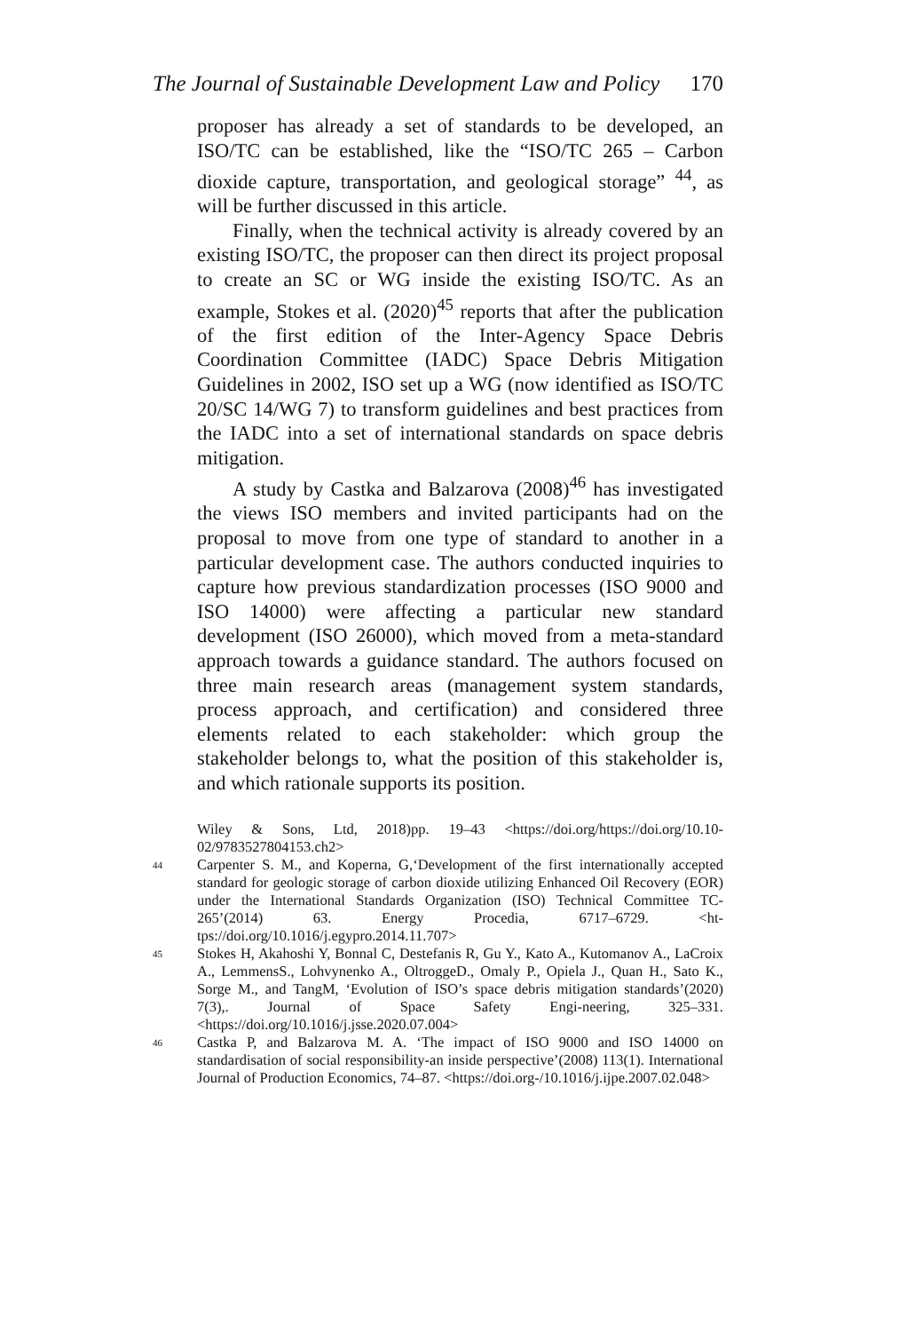The Journal of Sustainable Development Law and Policy 170
proposer has already a set of standards to be developed, an ISO/TC can be established, like the “ISO/TC 265 – Carbon dioxide capture, transportation, and geological storage” <sup>44</sup>, as will be further discussed in this article.
Finally, when the technical activity is already covered by an existing ISO/TC, the proposer can then direct its project proposal to create an SC or WG inside the existing ISO/TC. As an example, Stokes et al. (2020)<sup>45</sup> reports that after the publication of the first edition of the Inter-Agency Space Debris Coordination Committee (IADC) Space Debris Mitigation Guidelines in 2002, ISO set up a WG (now identified as ISO/TC 20/SC 14/WG 7) to transform guidelines and best practices from the IADC into a set of international standards on space debris mitigation.
A study by Castka and Balzarova (2008)<sup>46</sup> has investigated the views ISO members and invited participants had on the proposal to move from one type of standard to another in a particular development case. The authors conducted inquiries to capture how previous standardization processes (ISO 9000 and ISO 14000) were affecting a particular new standard development (ISO 26000), which moved from a meta-standard approach towards a guidance standard. The authors focused on three main research areas (management system standards, process approach, and certification) and considered three elements related to each stakeholder: which group the stakeholder belongs to, what the position of this stakeholder is, and which rationale supports its position.
Wiley & Sons, Ltd, 2018)pp. 19–43 <https://doi.org/https://doi.org/10.10-02/9783527804153.ch2>
44 Carpenter S. M., and Koperna, G,‘Development of the first internationally accepted standard for geologic storage of carbon dioxide utilizing Enhanced Oil Recovery (EOR) under the International Standards Organization (ISO) Technical Committee TC-265’(2014) 63. Energy Procedia, 6717–6729. <ht-tps://doi.org/10.1016/j.egypro.2014.11.707>
45 Stokes H, Akahoshi Y, Bonnal C, Destefanis R, Gu Y., Kato A., Kutomanov A., LaCroix A., LemmensS., Lohvynenko A., OltroggeD., Omaly P., Opiela J., Quan H., Sato K., Sorge M., and TangM, ‘Evolution of ISO’s space debris mitigation standards’(2020) 7(3),. Journal of Space Safety Engi-neering, 325–331. <https://doi.org/10.1016/j.jsse.2020.07.004>
46 Castka P, and Balzarova M. A. ‘The impact of ISO 9000 and ISO 14000 on standardisation of social responsibility-an inside perspective’(2008) 113(1). International Journal of Production Economics, 74–87. <https://doi.org-/10.1016/j.ijpe.2007.02.048>